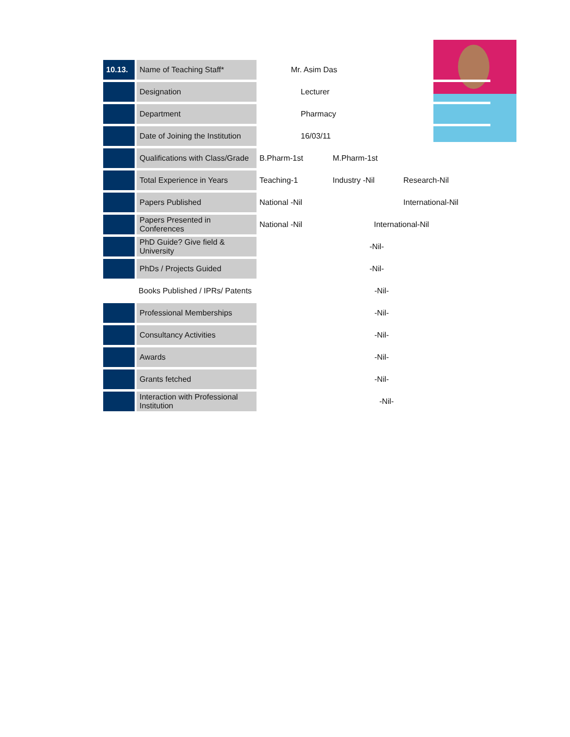| 10.13. | Name of Teaching Staff* | Mr. Asim Das | | |
| | Designation | Lecturer | | |
| | Department | Pharmacy | | |
| | Date of Joining the Institution | 16/03/11 | | |
| | Qualifications with Class/Grade | B.Pharm-1st | M.Pharm-1st | |
| | Total Experience in Years | Teaching-1 | Industry -Nil | Research-Nil |
| | Papers Published | National -Nil | | International-Nil |
| | Papers Presented in Conferences | National -Nil | International-Nil | |
| | PhD Guide? Give field & University | -Nil- | | |
| | PhDs / Projects Guided | -Nil- | | |
| | Books Published / IPRs/ Patents | -Nil- | | |
| | Professional Memberships | -Nil- | | |
| | Consultancy Activities | -Nil- | | |
| | Awards | -Nil- | | |
| | Grants fetched | -Nil- | | |
| | Interaction with Professional Institution | -Nil- | | |